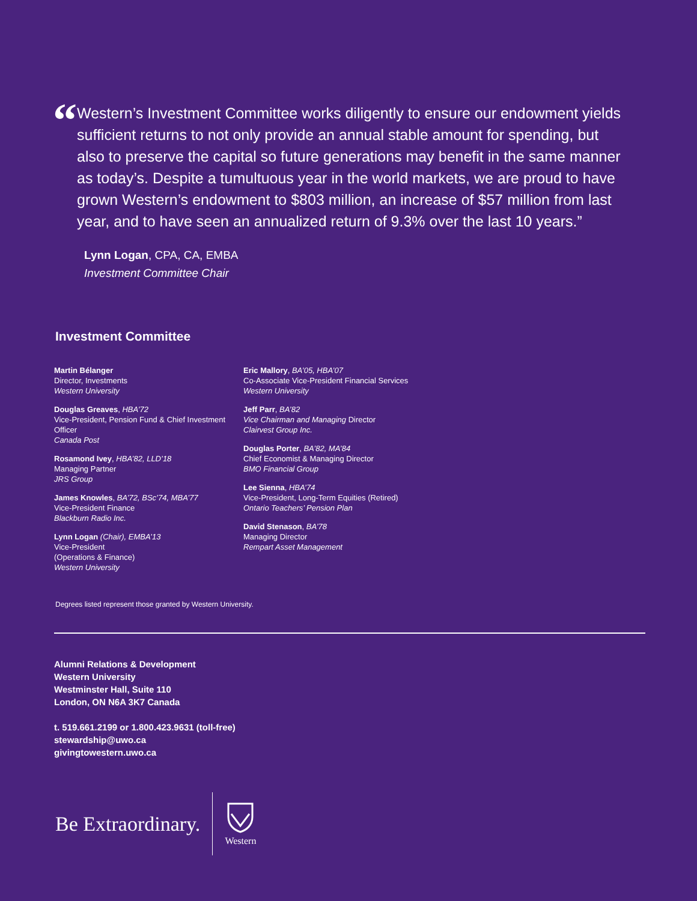“
Western’s Investment Committee works diligently to ensure our endowment yields sufficient returns to not only provide an annual stable amount for spending, but also to preserve the capital so future generations may benefit in the same manner as today’s. Despite a tumultuous year in the world markets, we are proud to have grown Western’s endowment to $803 million, an increase of $57 million from last year, and to have seen an annualized return of 9.3% over the last 10 years.”
Lynn Logan, CPA, CA, EMBA
Investment Committee Chair
Investment Committee
Martin Bélanger
Director, Investments
Western University
Douglas Greaves, HBA’72
Vice-President, Pension Fund & Chief Investment Officer
Canada Post
Rosamond Ivey, HBA’82, LLD’18
Managing Partner
JRS Group
James Knowles, BA’72, BSc’74, MBA’77
Vice-President Finance
Blackburn Radio Inc.
Lynn Logan (Chair), EMBA’13
Vice-President
(Operations & Finance)
Western University
Eric Mallory, BA’05, HBA’07
Co-Associate Vice-President Financial Services
Western University
Jeff Parr, BA’82
Vice Chairman and Managing Director
Clairvest Group Inc.
Douglas Porter, BA’82, MA’84
Chief Economist & Managing Director
BMO Financial Group
Lee Sienna, HBA’74
Vice-President, Long-Term Equities (Retired)
Ontario Teachers’ Pension Plan
David Stenason, BA’78
Managing Director
Rempart Asset Management
Degrees listed represent those granted by Western University.
Alumni Relations & Development
Western University
Westminster Hall, Suite 110
London, ON N6A 3K7 Canada
t. 519.661.2199 or 1.800.423.9631 (toll-free)
stewardship@uwo.ca
givingtowestern.uwo.ca
Be Extraordinary.
Western